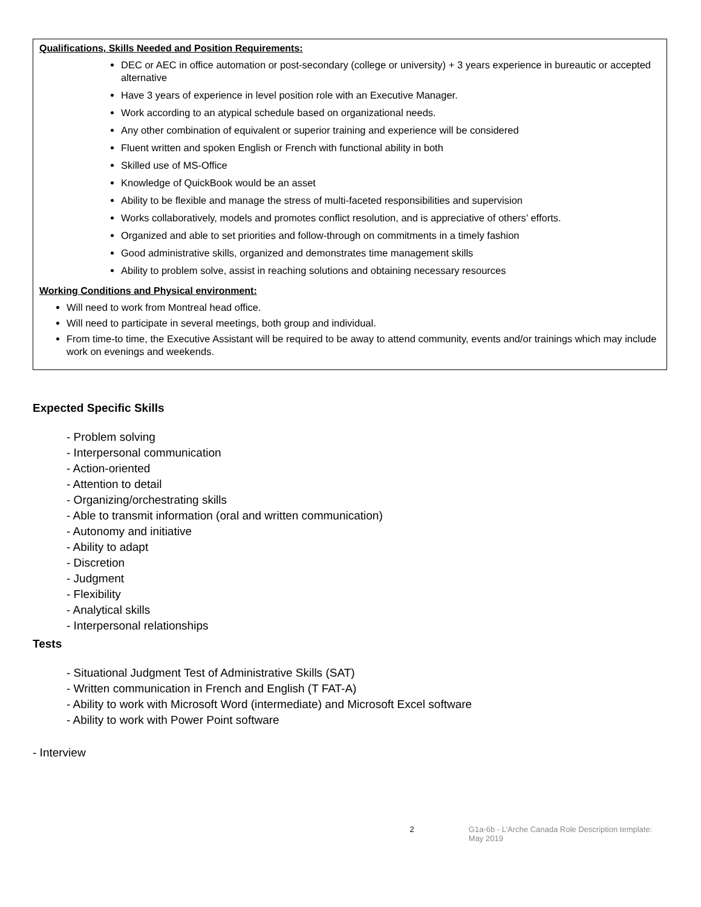Qualifications, Skills Needed and Position Requirements:
DEC or AEC in office automation or post-secondary (college or university) + 3 years experience in bureautic or accepted alternative
Have 3 years of experience in level position role with an Executive Manager.
Work according to an atypical schedule based on organizational needs.
Any other combination of equivalent or superior training and experience will be considered
Fluent written and spoken English or French with functional ability in both
Skilled use of MS-Office
Knowledge of QuickBook would be an asset
Ability to be flexible and manage the stress of multi-faceted responsibilities and supervision
Works collaboratively, models and promotes conflict resolution, and is appreciative of others’ efforts.
Organized and able to set priorities and follow-through on commitments in a timely fashion
Good administrative skills, organized and demonstrates time management skills
Ability to problem solve, assist in reaching solutions and obtaining necessary resources
Working Conditions and Physical environment:
Will need to work from Montreal head office.
Will need to participate in several meetings, both group and individual.
From time-to time, the Executive Assistant will be required to be away to attend community, events and/or trainings which may include work on evenings and weekends.
Expected Specific Skills
- Problem solving
- Interpersonal communication
- Action-oriented
- Attention to detail
- Organizing/orchestrating skills
- Able to transmit information (oral and written communication)
- Autonomy and initiative
- Ability to adapt
- Discretion
- Judgment
- Flexibility
- Analytical skills
- Interpersonal relationships
Tests
- Situational Judgment Test of Administrative Skills (SAT)
- Written communication in French and English (T FAT-A)
- Ability to work with Microsoft Word (intermediate) and Microsoft Excel software
- Ability to work with Power Point software
- Interview
2 G1a-6b - L’Arche Canada Role Description template: May 2019